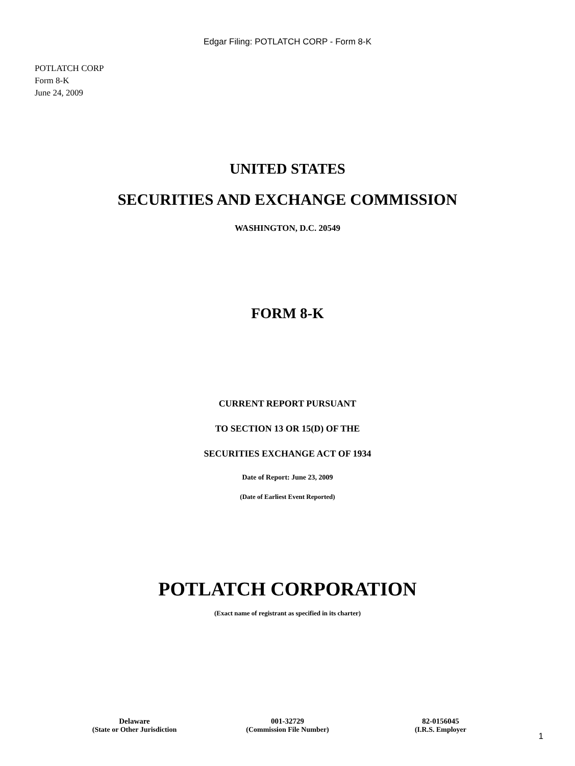Edgar Filing: POTLATCH CORP - Form 8-K
POTLATCH CORP
Form 8-K
June 24, 2009
UNITED STATES
SECURITIES AND EXCHANGE COMMISSION
WASHINGTON, D.C. 20549
FORM 8-K
CURRENT REPORT PURSUANT
TO SECTION 13 OR 15(D) OF THE
SECURITIES EXCHANGE ACT OF 1934
Date of Report: June 23, 2009
(Date of Earliest Event Reported)
POTLATCH CORPORATION
(Exact name of registrant as specified in its charter)
| Delaware | 001-32729 | 82-0156045 |
| (State or Other Jurisdiction | (Commission File Number) | (I.R.S. Employer |
1